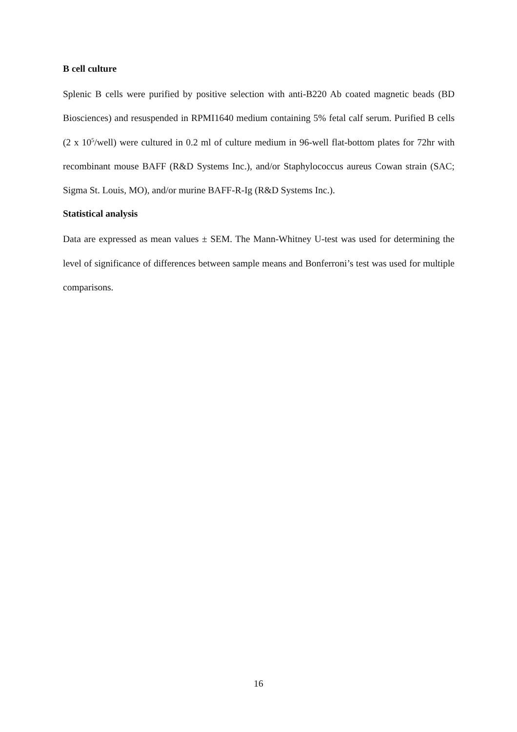B cell culture
Splenic B cells were purified by positive selection with anti-B220 Ab coated magnetic beads (BD Biosciences) and resuspended in RPMI1640 medium containing 5% fetal calf serum. Purified B cells (2 x 10<sup>5</sup>/well) were cultured in 0.2 ml of culture medium in 96-well flat-bottom plates for 72hr with recombinant mouse BAFF (R&D Systems Inc.), and/or Staphylococcus aureus Cowan strain (SAC; Sigma St. Louis, MO), and/or murine BAFF-R-Ig (R&D Systems Inc.).
Statistical analysis
Data are expressed as mean values ± SEM. The Mann-Whitney U-test was used for determining the level of significance of differences between sample means and Bonferroni’s test was used for multiple comparisons.
16